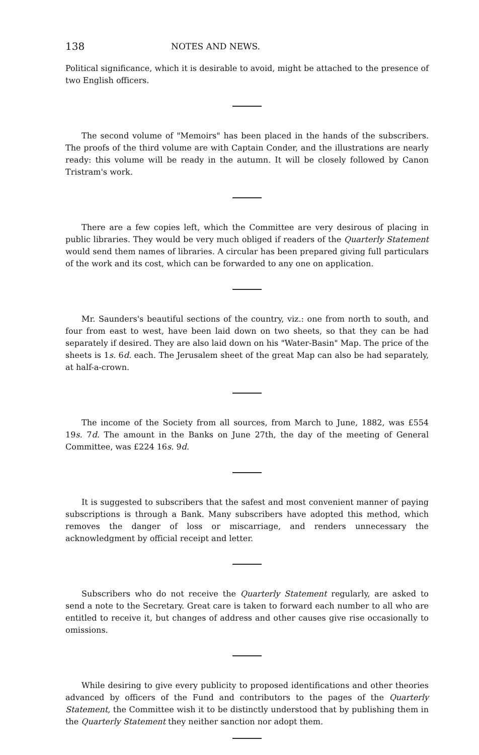138 NOTES AND NEWS.
Political significance, which it is desirable to avoid, might be attached to the presence of two English officers.
The second volume of "Memoirs" has been placed in the hands of the subscribers. The proofs of the third volume are with Captain Conder, and the illustrations are nearly ready: this volume will be ready in the autumn. It will be closely followed by Canon Tristram's work.
There are a few copies left, which the Committee are very desirous of placing in public libraries. They would be very much obliged if readers of the Quarterly Statement would send them names of libraries. A circular has been prepared giving full particulars of the work and its cost, which can be forwarded to any one on application.
Mr. Saunders's beautiful sections of the country, viz.: one from north to south, and four from east to west, have been laid down on two sheets, so that they can be had separately if desired. They are also laid down on his "Water-Basin" Map. The price of the sheets is 1s. 6d. each. The Jerusalem sheet of the great Map can also be had separately, at half-a-crown.
The income of the Society from all sources, from March to June, 1882, was £554 19s. 7d. The amount in the Banks on June 27th, the day of the meeting of General Committee, was £224 16s. 9d.
It is suggested to subscribers that the safest and most convenient manner of paying subscriptions is through a Bank. Many subscribers have adopted this method, which removes the danger of loss or miscarriage, and renders unnecessary the acknowledgment by official receipt and letter.
Subscribers who do not receive the Quarterly Statement regularly, are asked to send a note to the Secretary. Great care is taken to forward each number to all who are entitled to receive it, but changes of address and other causes give rise occasionally to omissions.
While desiring to give every publicity to proposed identifications and other theories advanced by officers of the Fund and contributors to the pages of the Quarterly Statement, the Committee wish it to be distinctly understood that by publishing them in the Quarterly Statement they neither sanction nor adopt them.